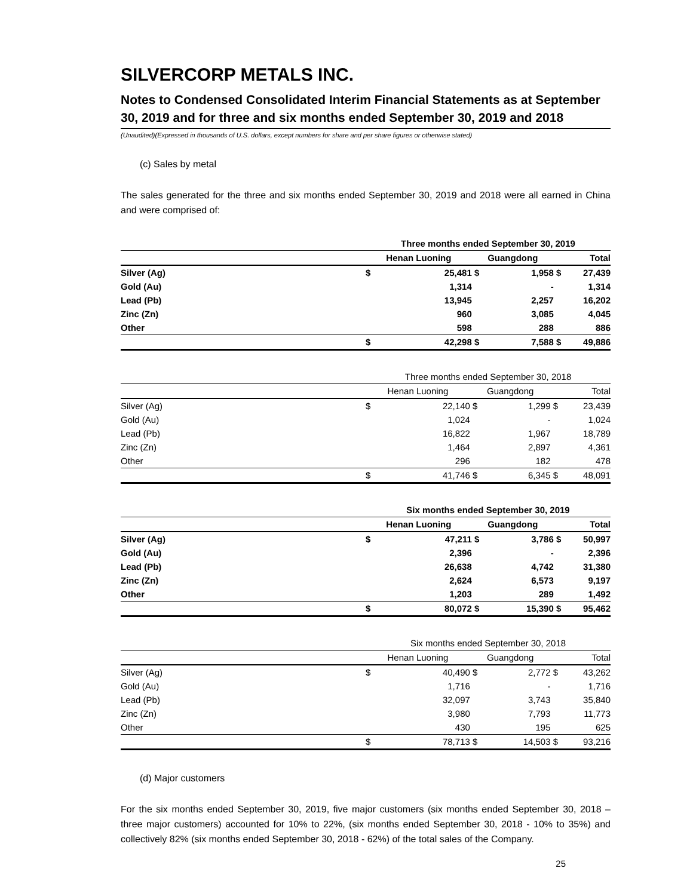SILVERCORP METALS INC.
Notes to Condensed Consolidated Interim Financial Statements as at September 30, 2019 and for three and six months ended September 30, 2019 and 2018
(Unaudited)(Expressed in thousands of U.S. dollars, except numbers for share and per share figures or otherwise stated)
(c) Sales by metal
The sales generated for the three and six months ended September 30, 2019 and 2018 were all earned in China and were comprised of:
| | Three months ended September 30, 2019 | | | | | |
| | Henan Luoning | | Guangdong | | Total | |
| Silver (Ag) | $ | 25,481 | $ | 1,958 | $ | 27,439 |
| Gold (Au) | | 1,314 | | - | | 1,314 |
| Lead (Pb) | | 13,945 | | 2,257 | | 16,202 |
| Zinc (Zn) | | 960 | | 3,085 | | 4,045 |
| Other | | 598 | | 288 | | 886 |
| | $ | 42,298 | $ | 7,588 | $ | 49,886 |
| | Three months ended September 30, 2018 | | | | | |
| | Henan Luoning | | Guangdong | | Total | |
| Silver (Ag) | $ | 22,140 | $ | 1,299 | $ | 23,439 |
| Gold (Au) | | 1,024 | | - | | 1,024 |
| Lead (Pb) | | 16,822 | | 1,967 | | 18,789 |
| Zinc (Zn) | | 1,464 | | 2,897 | | 4,361 |
| Other | | 296 | | 182 | | 478 |
| | $ | 41,746 | $ | 6,345 | $ | 48,091 |
| | Six months ended September 30, 2019 | | | | | |
| | Henan Luoning | | Guangdong | | Total | |
| Silver (Ag) | $ | 47,211 | $ | 3,786 | $ | 50,997 |
| Gold (Au) | | 2,396 | | - | | 2,396 |
| Lead (Pb) | | 26,638 | | 4,742 | | 31,380 |
| Zinc (Zn) | | 2,624 | | 6,573 | | 9,197 |
| Other | | 1,203 | | 289 | | 1,492 |
| | $ | 80,072 | $ | 15,390 | $ | 95,462 |
| | Six months ended September 30, 2018 | | | | | |
| | Henan Luoning | | Guangdong | | Total | |
| Silver (Ag) | $ | 40,490 | $ | 2,772 | $ | 43,262 |
| Gold (Au) | | 1,716 | | - | | 1,716 |
| Lead (Pb) | | 32,097 | | 3,743 | | 35,840 |
| Zinc (Zn) | | 3,980 | | 7,793 | | 11,773 |
| Other | | 430 | | 195 | | 625 |
| | $ | 78,713 | $ | 14,503 | $ | 93,216 |
(d) Major customers
For the six months ended September 30, 2019, five major customers (six months ended September 30, 2018 – three major customers) accounted for 10% to 22%, (six months ended September 30, 2018 - 10% to 35%) and collectively 82% (six months ended September 30, 2018 - 62%) of the total sales of the Company.
25